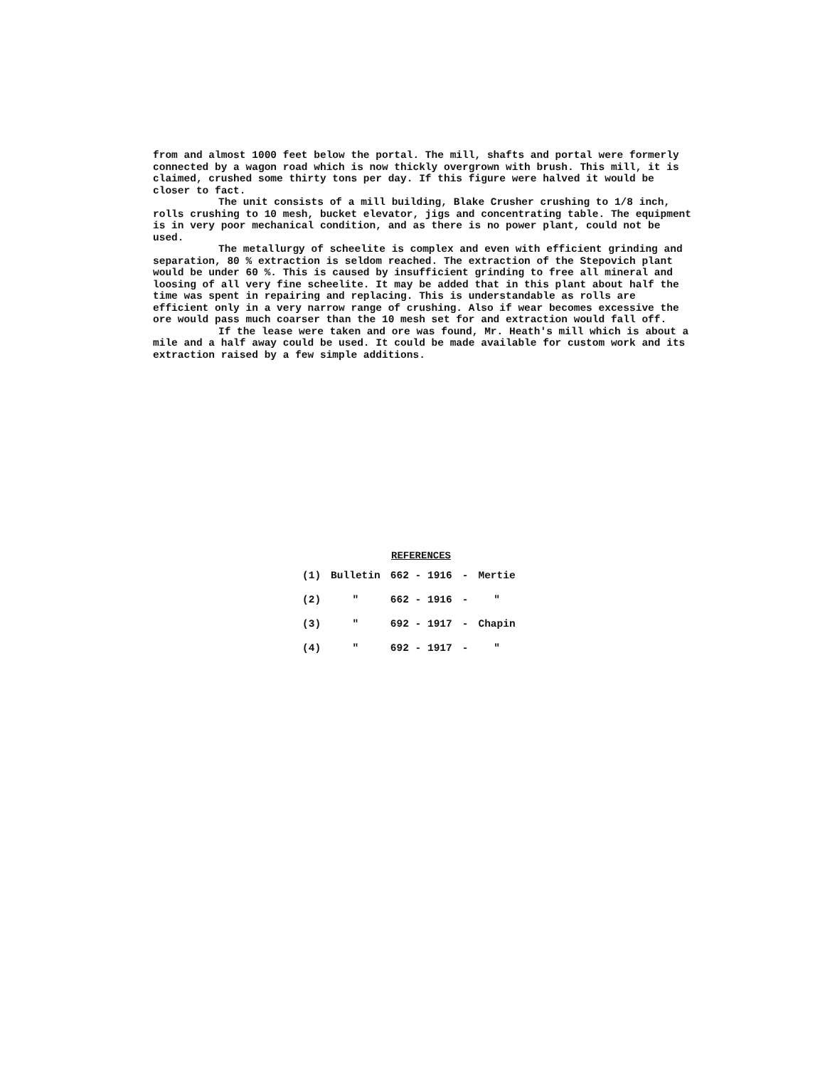from and almost 1000 feet below the portal. The mill, shafts and portal were formerly connected by a wagon road which is now thickly overgrown with brush. This mill, it is claimed, crushed some thirty tons per day. If this figure were halved it would be closer to fact.
The unit consists of a mill building, Blake Crusher crushing to 1/8 inch, rolls crushing to 10 mesh, bucket elevator, jigs and concentrating table. The equipment is in very poor mechanical condition, and as there is no power plant, could not be used.
The metallurgy of scheelite is complex and even with efficient grinding and separation, 80 % extraction is seldom reached. The extraction of the Stepovich plant would be under 60 %. This is caused by insufficient grinding to free all mineral and loosing of all very fine scheelite. It may be added that in this plant about half the time was spent in repairing and replacing. This is understandable as rolls are efficient only in a very narrow range of crushing. Also if wear becomes excessive the ore would pass much coarser than the 10 mesh set for and extraction would fall off.
If the lease were taken and ore was found, Mr. Heath's mill which is about a mile and a half away could be used. It could be made available for custom work and its extraction raised by a few simple additions.
REFERENCES
| (1) | Bulletin | 662 - 1916 | - | Mertie |
| (2) | " | 662 - 1916 | - | " |
| (3) | " | 692 - 1917 | - | Chapin |
| (4) | " | 692 - 1917 | - | " |